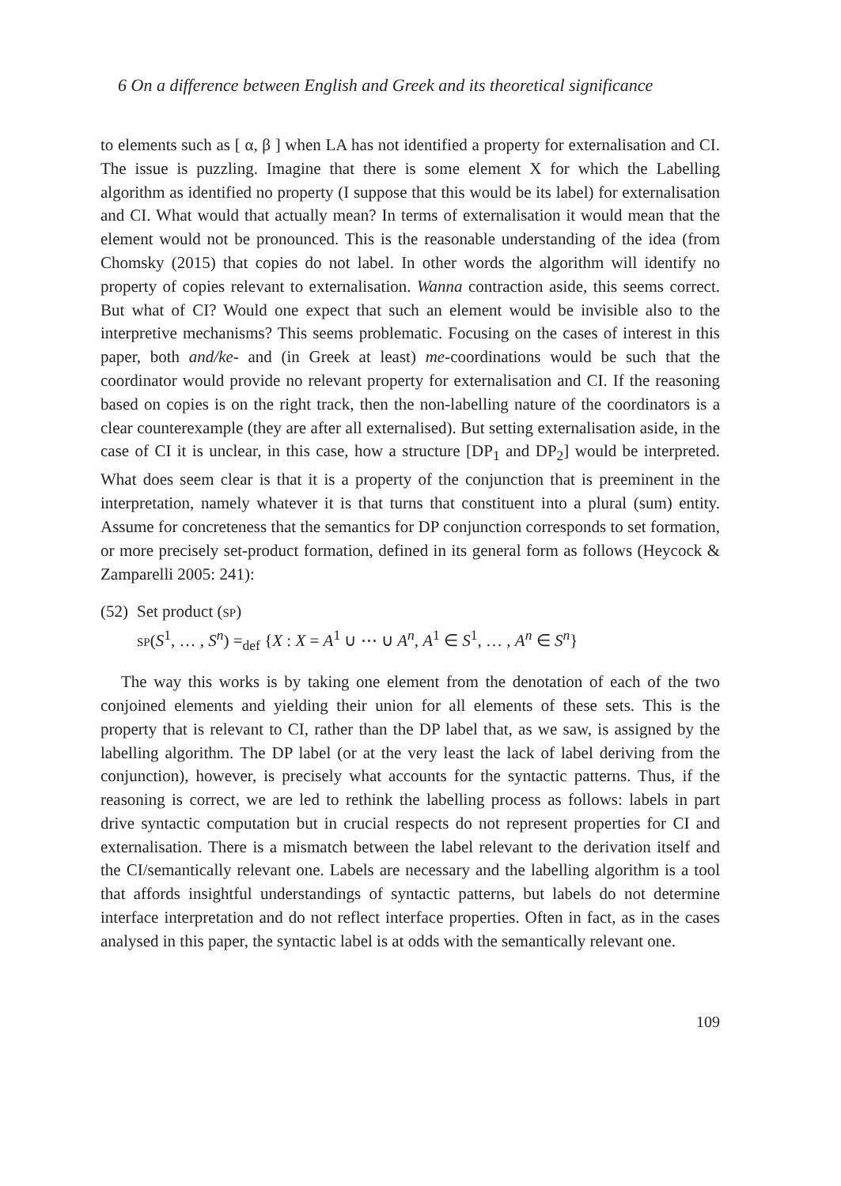6 On a difference between English and Greek and its theoretical significance
to elements such as [ α, β ] when LA has not identified a property for externalisation and CI. The issue is puzzling. Imagine that there is some element X for which the Labelling algorithm as identified no property (I suppose that this would be its label) for externalisation and CI. What would that actually mean? In terms of externalisation it would mean that the element would not be pronounced. This is the reasonable understanding of the idea (from Chomsky (2015) that copies do not label. In other words the algorithm will identify no property of copies relevant to externalisation. Wanna contraction aside, this seems correct. But what of CI? Would one expect that such an element would be invisible also to the interpretive mechanisms? This seems problematic. Focusing on the cases of interest in this paper, both and/ke- and (in Greek at least) me-coordinations would be such that the coordinator would provide no relevant property for externalisation and CI. If the reasoning based on copies is on the right track, then the non-labelling nature of the coordinators is a clear counterexample (they are after all externalised). But setting externalisation aside, in the case of CI it is unclear, in this case, how a structure [DP<sub>1</sub> and DP<sub>2</sub>] would be interpreted. What does seem clear is that it is a property of the conjunction that is preeminent in the interpretation, namely whatever it is that turns that constituent into a plural (sum) entity. Assume for concreteness that the semantics for DP conjunction corresponds to set formation, or more precisely set-product formation, defined in its general form as follows (Heycock & Zamparelli 2005: 241):
(52)
Set product (sp)
sp(S<sup>1</sup>, … , S<sup>n</sup>) =<sub>def</sub> {X : X = A<sup>1</sup> ∪ ⋯ ∪ A<sup>n</sup>, A<sup>1</sup> ∈ S<sup>1</sup>, … , A<sup>n</sup> ∈ S<sup>n</sup>}
The way this works is by taking one element from the denotation of each of the two conjoined elements and yielding their union for all elements of these sets. This is the property that is relevant to CI, rather than the DP label that, as we saw, is assigned by the labelling algorithm. The DP label (or at the very least the lack of label deriving from the conjunction), however, is precisely what accounts for the syntactic patterns. Thus, if the reasoning is correct, we are led to rethink the labelling process as follows: labels in part drive syntactic computation but in crucial respects do not represent properties for CI and externalisation. There is a mismatch between the label relevant to the derivation itself and the CI/semantically relevant one. Labels are necessary and the labelling algorithm is a tool that affords insightful understandings of syntactic patterns, but labels do not determine interface interpretation and do not reflect interface properties. Often in fact, as in the cases analysed in this paper, the syntactic label is at odds with the semantically relevant one.
109